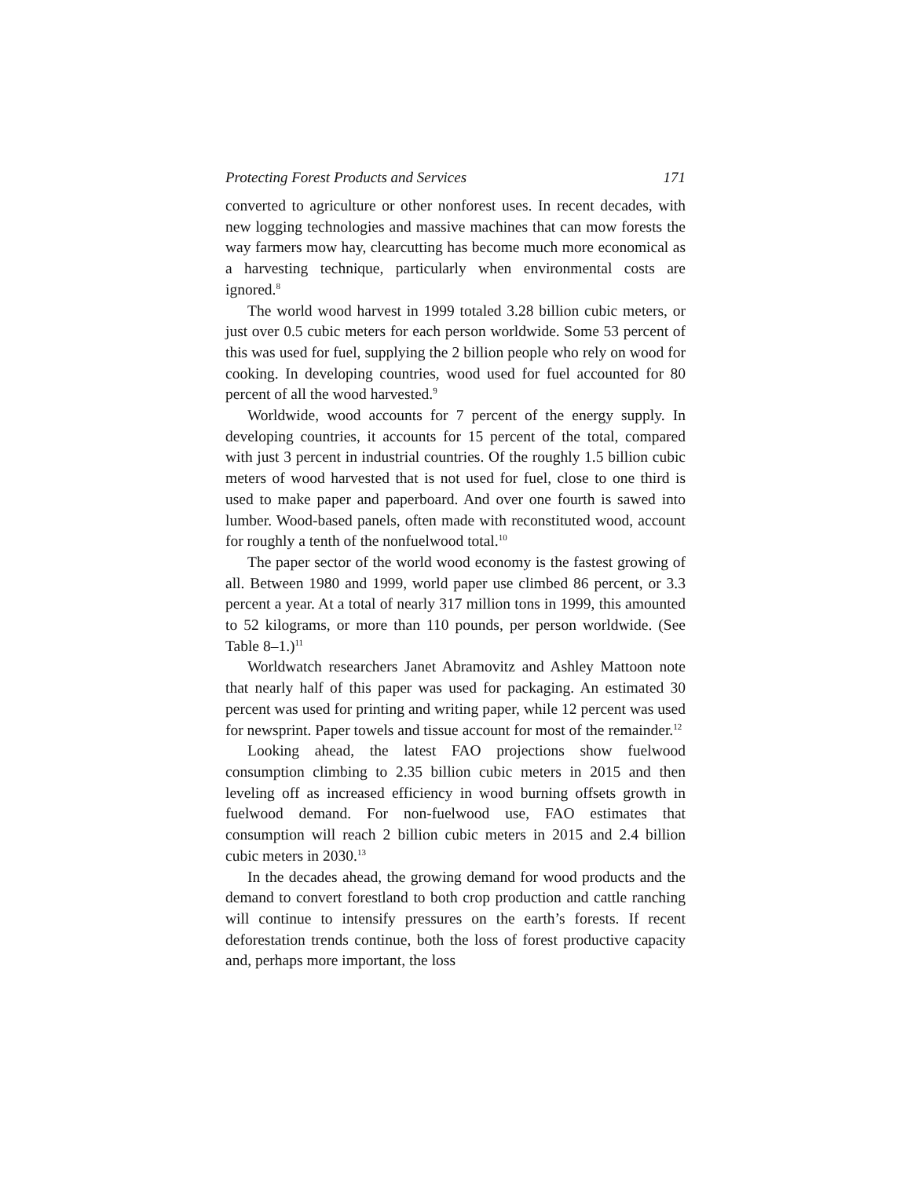Protecting Forest Products and Services 171
converted to agriculture or other nonforest uses. In recent decades, with new logging technologies and massive machines that can mow forests the way farmers mow hay, clearcutting has become much more economical as a harvesting technique, particularly when environmental costs are ignored.<sup>8</sup>
The world wood harvest in 1999 totaled 3.28 billion cubic meters, or just over 0.5 cubic meters for each person worldwide. Some 53 percent of this was used for fuel, supplying the 2 billion people who rely on wood for cooking. In developing countries, wood used for fuel accounted for 80 percent of all the wood harvested.<sup>9</sup>
Worldwide, wood accounts for 7 percent of the energy supply. In developing countries, it accounts for 15 percent of the total, compared with just 3 percent in industrial countries. Of the roughly 1.5 billion cubic meters of wood harvested that is not used for fuel, close to one third is used to make paper and paperboard. And over one fourth is sawed into lumber. Wood-based panels, often made with reconstituted wood, account for roughly a tenth of the nonfuelwood total.<sup>10</sup>
The paper sector of the world wood economy is the fastest growing of all. Between 1980 and 1999, world paper use climbed 86 percent, or 3.3 percent a year. At a total of nearly 317 million tons in 1999, this amounted to 52 kilograms, or more than 110 pounds, per person worldwide. (See Table 8–1.)<sup>11</sup>
Worldwatch researchers Janet Abramovitz and Ashley Mattoon note that nearly half of this paper was used for packaging. An estimated 30 percent was used for printing and writing paper, while 12 percent was used for newsprint. Paper towels and tissue account for most of the remainder.<sup>12</sup>
Looking ahead, the latest FAO projections show fuelwood consumption climbing to 2.35 billion cubic meters in 2015 and then leveling off as increased efficiency in wood burning offsets growth in fuelwood demand. For non-fuelwood use, FAO estimates that consumption will reach 2 billion cubic meters in 2015 and 2.4 billion cubic meters in 2030.<sup>13</sup>
In the decades ahead, the growing demand for wood products and the demand to convert forestland to both crop production and cattle ranching will continue to intensify pressures on the earth’s forests. If recent deforestation trends continue, both the loss of forest productive capacity and, perhaps more important, the loss